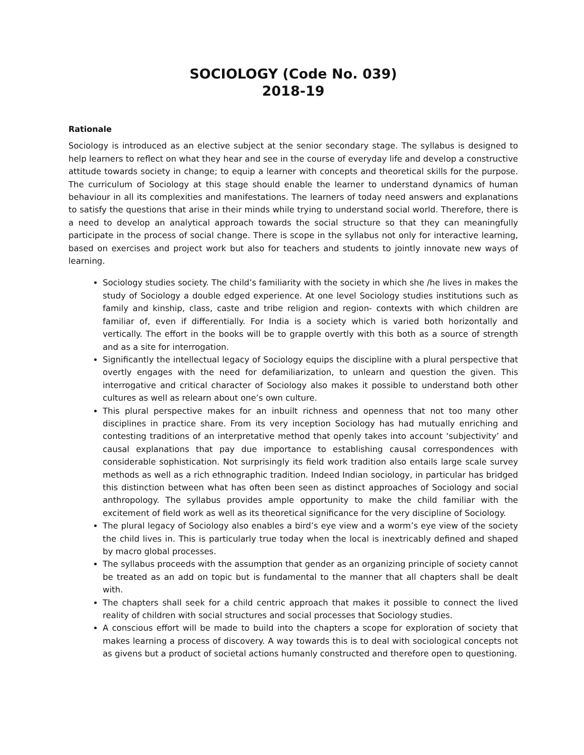SOCIOLOGY (Code No. 039)
2018-19
Rationale
Sociology is introduced as an elective subject at the senior secondary stage. The syllabus is designed to help learners to reflect on what they hear and see in the course of everyday life and develop a constructive attitude towards society in change; to equip a learner with concepts and theoretical skills for the purpose. The curriculum of Sociology at this stage should enable the learner to understand dynamics of human behaviour in all its complexities and manifestations. The learners of today need answers and explanations to satisfy the questions that arise in their minds while trying to understand social world. Therefore, there is a need to develop an analytical approach towards the social structure so that they can meaningfully participate in the process of social change. There is scope in the syllabus not only for interactive learning, based on exercises and project work but also for teachers and students to jointly innovate new ways of learning.
Sociology studies society. The child’s familiarity with the society in which she /he lives in makes the study of Sociology a double edged experience. At one level Sociology studies institutions such as family and kinship, class, caste and tribe religion and region- contexts with which children are familiar of, even if differentially. For India is a society which is varied both horizontally and vertically. The effort in the books will be to grapple overtly with this both as a source of strength and as a site for interrogation.
Significantly the intellectual legacy of Sociology equips the discipline with a plural perspective that overtly engages with the need for defamiliarization, to unlearn and question the given. This interrogative and critical character of Sociology also makes it possible to understand both other cultures as well as relearn about one’s own culture.
This plural perspective makes for an inbuilt richness and openness that not too many other disciplines in practice share. From its very inception Sociology has had mutually enriching and contesting traditions of an interpretative method that openly takes into account ‘subjectivity’ and causal explanations that pay due importance to establishing causal correspondences with considerable sophistication. Not surprisingly its field work tradition also entails large scale survey methods as well as a rich ethnographic tradition. Indeed Indian sociology, in particular has bridged this distinction between what has often been seen as distinct approaches of Sociology and social anthropology. The syllabus provides ample opportunity to make the child familiar with the excitement of field work as well as its theoretical significance for the very discipline of Sociology.
The plural legacy of Sociology also enables a bird’s eye view and a worm’s eye view of the society the child lives in. This is particularly true today when the local is inextricably defined and shaped by macro global processes.
The syllabus proceeds with the assumption that gender as an organizing principle of society cannot be treated as an add on topic but is fundamental to the manner that all chapters shall be dealt with.
The chapters shall seek for a child centric approach that makes it possible to connect the lived reality of children with social structures and social processes that Sociology studies.
A conscious effort will be made to build into the chapters a scope for exploration of society that makes learning a process of discovery. A way towards this is to deal with sociological concepts not as givens but a product of societal actions humanly constructed and therefore open to questioning.